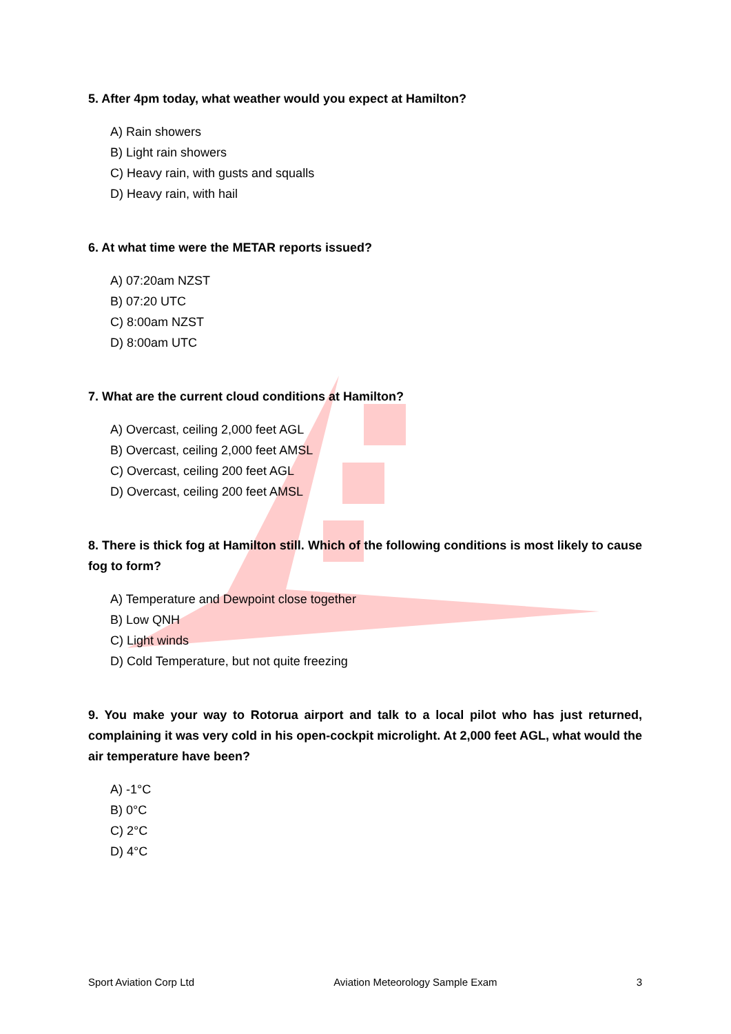5. After 4pm today, what weather would you expect at Hamilton?
A) Rain showers
B) Light rain showers
C) Heavy rain, with gusts and squalls
D) Heavy rain, with hail
6. At what time were the METAR reports issued?
A) 07:20am NZST
B) 07:20 UTC
C) 8:00am NZST
D) 8:00am UTC
7. What are the current cloud conditions at Hamilton?
A) Overcast, ceiling 2,000 feet AGL
B) Overcast, ceiling 2,000 feet AMSL
C) Overcast, ceiling 200 feet AGL
D) Overcast, ceiling 200 feet AMSL
8. There is thick fog at Hamilton still. Which of the following conditions is most likely to cause fog to form?
A) Temperature and Dewpoint close together
B) Low QNH
C) Light winds
D) Cold Temperature, but not quite freezing
9. You make your way to Rotorua airport and talk to a local pilot who has just returned, complaining it was very cold in his open-cockpit microlight. At 2,000 feet AGL, what would the air temperature have been?
A) -1°C
B) 0°C
C) 2°C
D) 4°C
Sport Aviation Corp Ltd Aviation Meteorology Sample Exam 3